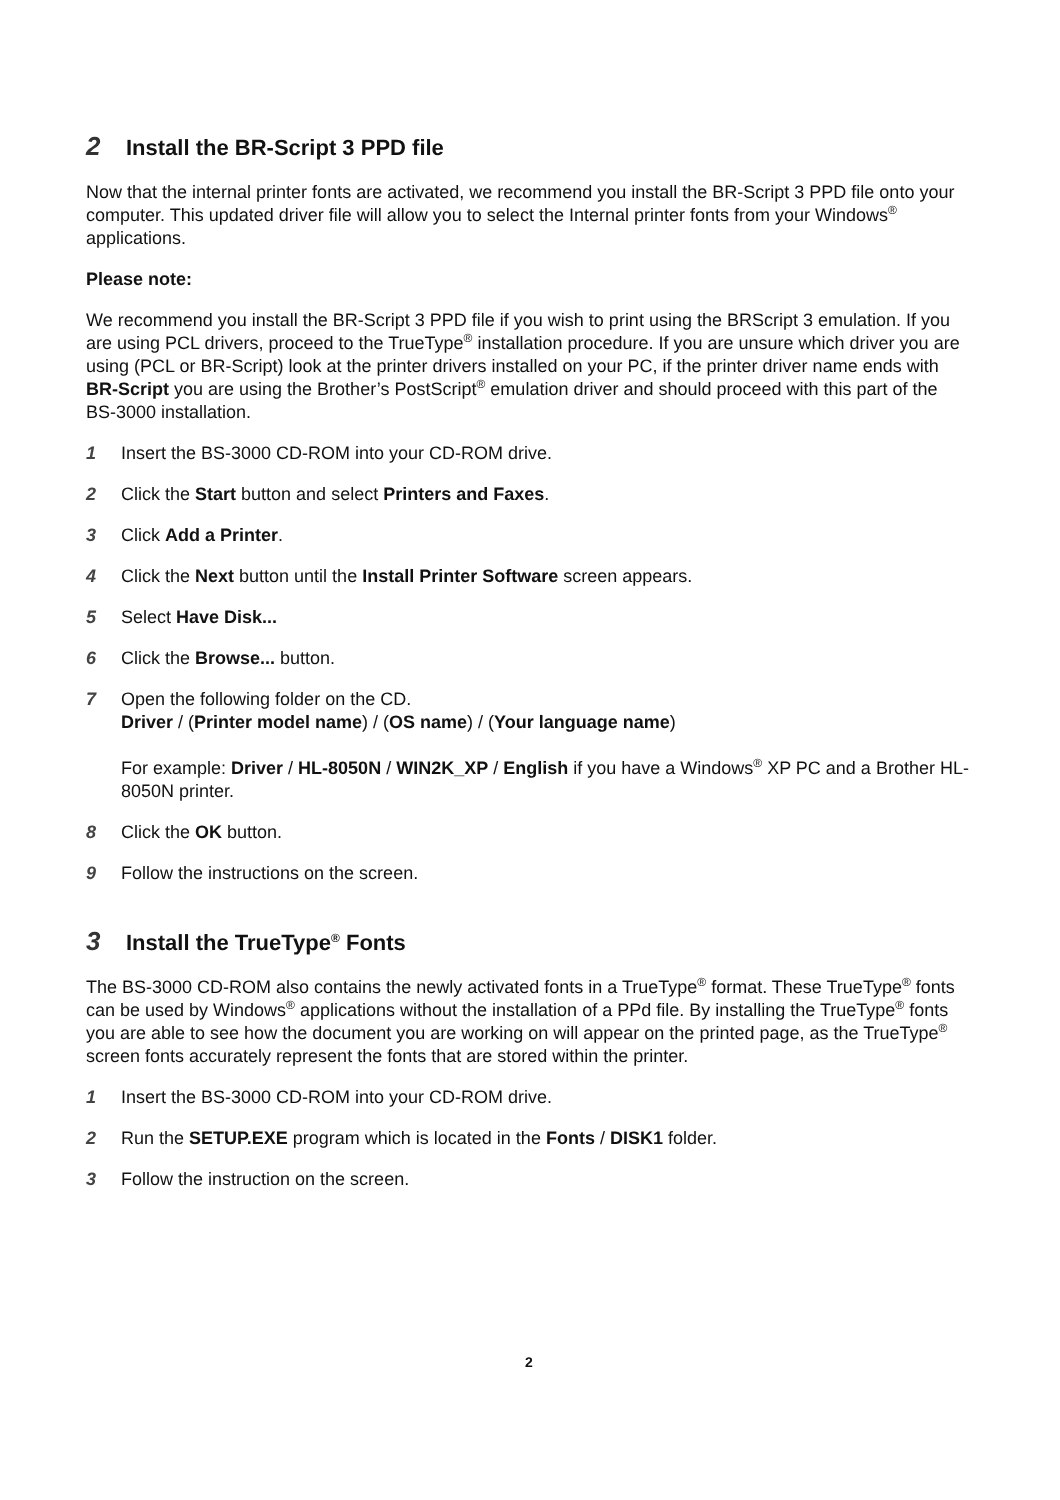2 Install the BR-Script 3 PPD file
Now that the internal printer fonts are activated, we recommend you install the BR-Script 3 PPD file onto your computer. This updated driver file will allow you to select the Internal printer fonts from your Windows<sup>®</sup> applications.
Please note:
We recommend you install the BR-Script 3 PPD file if you wish to print using the BRScript 3 emulation. If you are using PCL drivers, proceed to the TrueType<sup>®</sup> installation procedure. If you are unsure which driver you are using (PCL or BR-Script) look at the printer drivers installed on your PC, if the printer driver name ends with BR-Script you are using the Brother’s PostScript<sup>®</sup> emulation driver and should proceed with this part of the BS-3000 installation.
1 Insert the BS-3000 CD-ROM into your CD-ROM drive.
2 Click the Start button and select Printers and Faxes.
3 Click Add a Printer.
4 Click the Next button until the Install Printer Software screen appears.
5 Select Have Disk...
6 Click the Browse... button.
7 Open the following folder on the CD.
Driver / (Printer model name) / (OS name) / (Your language name)
For example: Driver / HL-8050N / WIN2K_XP / English if you have a Windows<sup>®</sup> XP PC and a Brother HL-8050N printer.
8 Click the OK button.
9 Follow the instructions on the screen.
3 Install the TrueType<sup>®</sup> Fonts
The BS-3000 CD-ROM also contains the newly activated fonts in a TrueType<sup>®</sup> format. These TrueType<sup>®</sup> fonts can be used by Windows<sup>®</sup> applications without the installation of a PPd file. By installing the TrueType<sup>®</sup> fonts you are able to see how the document you are working on will appear on the printed page, as the TrueType<sup>®</sup> screen fonts accurately represent the fonts that are stored within the printer.
1 Insert the BS-3000 CD-ROM into your CD-ROM drive.
2 Run the SETUP.EXE program which is located in the Fonts / DISK1 folder.
3 Follow the instruction on the screen.
2